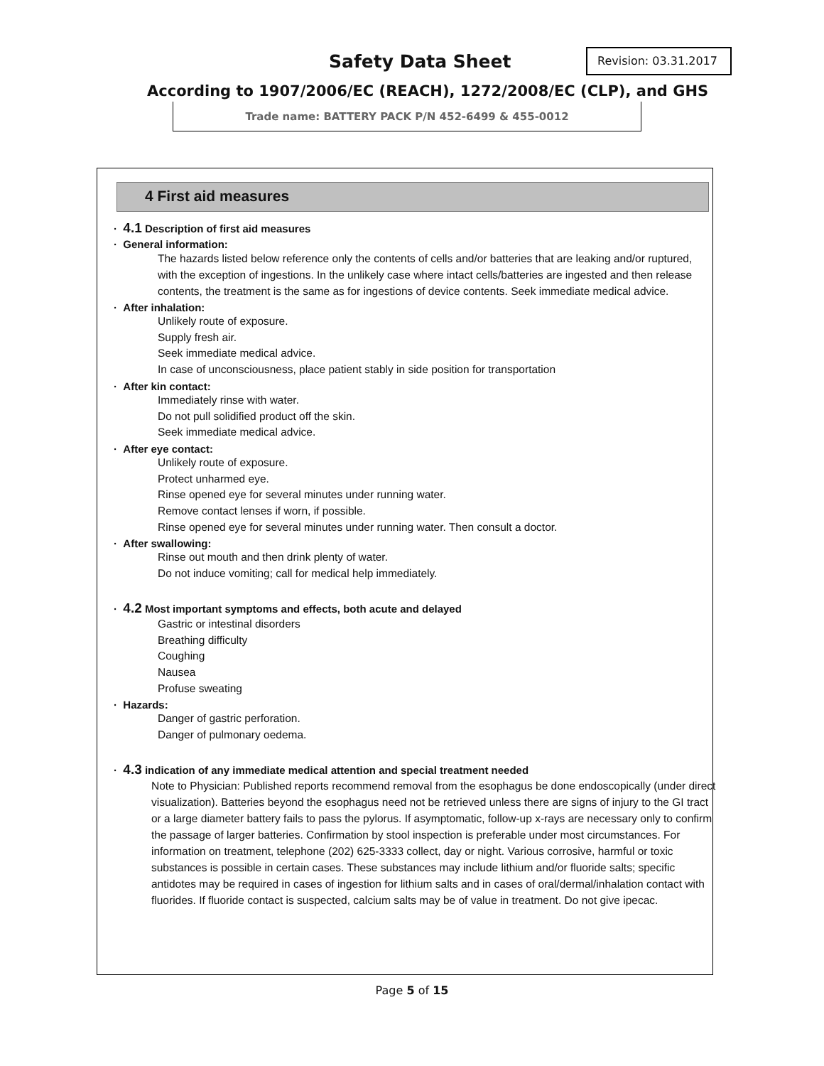Safety Data Sheet Revision: 03.31.2017
According to 1907/2006/EC (REACH), 1272/2008/EC (CLP), and GHS
Trade name: BATTERY PACK P/N 452-6499 & 455-0012
4 First aid measures
· 4.1 Description of first aid measures
· General information:
The hazards listed below reference only the contents of cells and/or batteries that are leaking and/or ruptured, with the exception of ingestions. In the unlikely case where intact cells/batteries are ingested and then release contents, the treatment is the same as for ingestions of device contents. Seek immediate medical advice.
· After inhalation:
Unlikely route of exposure.
Supply fresh air.
Seek immediate medical advice.
In case of unconsciousness, place patient stably in side position for transportation
· After kin contact:
Immediately rinse with water.
Do not pull solidified product off the skin.
Seek immediate medical advice.
· After eye contact:
Unlikely route of exposure.
Protect unharmed eye.
Rinse opened eye for several minutes under running water.
Remove contact lenses if worn, if possible.
Rinse opened eye for several minutes under running water. Then consult a doctor.
· After swallowing:
Rinse out mouth and then drink plenty of water.
Do not induce vomiting; call for medical help immediately.
· 4.2 Most important symptoms and effects, both acute and delayed
Gastric or intestinal disorders
Breathing difficulty
Coughing
Nausea
Profuse sweating
· Hazards:
Danger of gastric perforation.
Danger of pulmonary oedema.
· 4.3 indication of any immediate medical attention and special treatment needed
Note to Physician: Published reports recommend removal from the esophagus be done endoscopically (under direct visualization). Batteries beyond the esophagus need not be retrieved unless there are signs of injury to the GI tract or a large diameter battery fails to pass the pylorus. If asymptomatic, follow-up x-rays are necessary only to confirm the passage of larger batteries. Confirmation by stool inspection is preferable under most circumstances. For information on treatment, telephone (202) 625-3333 collect, day or night. Various corrosive, harmful or toxic substances is possible in certain cases. These substances may include lithium and/or fluoride salts; specific antidotes may be required in cases of ingestion for lithium salts and in cases of oral/dermal/inhalation contact with fluorides. If fluoride contact is suspected, calcium salts may be of value in treatment. Do not give ipecac.
Page 5 of 15